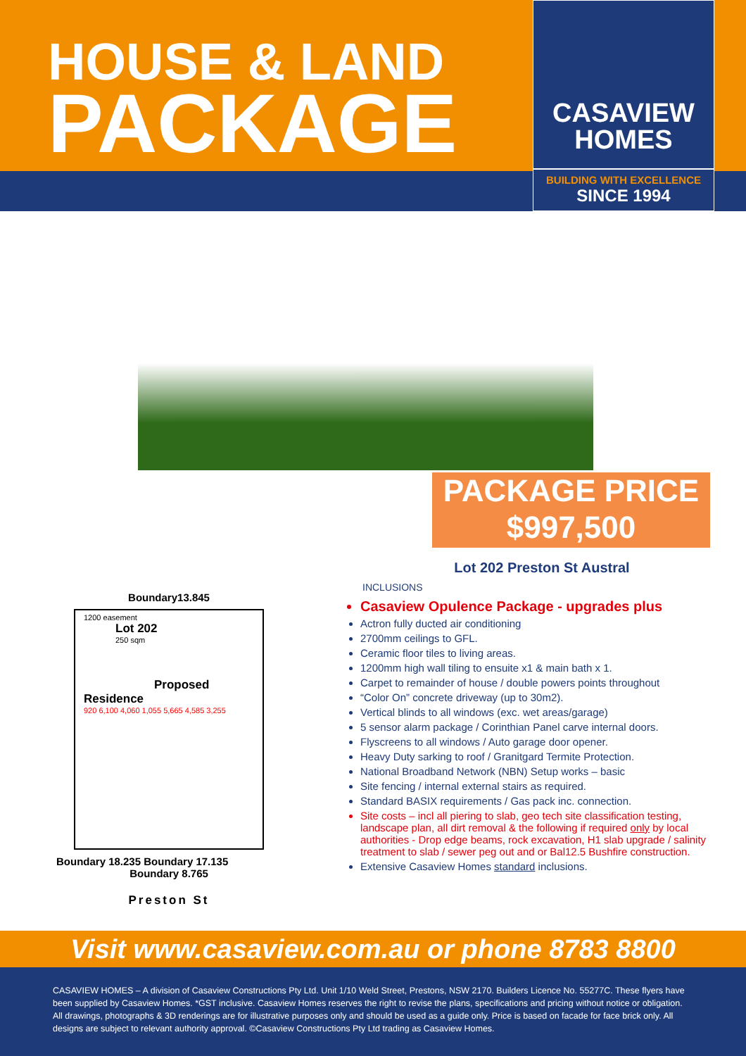HOUSE & LAND
PACKAGE
CASAVIEW
HOMES
BUILDING WITH EXCELLENCE
SINCE 1994
PACKAGE PRICE
$997,500
Boundary13.845
1200 easement
Lot 202
250 sqm
Proposed Residence
920 6,100 4,060 1,055 5,665 4,585 3,255
Boundary 18.235 Boundary 17.135
Boundary 8.765
Preston St
Lot 202 Preston St Austral
INCLUSIONS
Casaview Opulence Package - upgrades plus
Actron fully ducted air conditioning
2700mm ceilings to GFL.
Ceramic floor tiles to living areas.
1200mm high wall tiling to ensuite x1 & main bath x 1.
Carpet to remainder of house / double powers points throughout
“Color On” concrete driveway (up to 30m2).
Vertical blinds to all windows (exc. wet areas/garage)
5 sensor alarm package / Corinthian Panel carve internal doors.
Flyscreens to all windows / Auto garage door opener.
Heavy Duty sarking to roof / Granitgard Termite Protection.
National Broadband Network (NBN) Setup works – basic
Site fencing / internal external stairs as required.
Standard BASIX requirements / Gas pack inc. connection.
Site costs – incl all piering to slab, geo tech site classification testing, landscape plan, all dirt removal & the following if required only by local authorities - Drop edge beams, rock excavation, H1 slab upgrade / salinity treatment to slab / sewer peg out and or Bal12.5 Bushfire construction.
Extensive Casaview Homes standard inclusions.
Visit www.casaview.com.au or phone 8783 8800
CASAVIEW HOMES – A division of Casaview Constructions Pty Ltd. Unit 1/10 Weld Street, Prestons, NSW 2170. Builders Licence No. 55277C. These flyers have been supplied by Casaview Homes. *GST inclusive. Casaview Homes reserves the right to revise the plans, specifications and pricing without notice or obligation. All drawings, photographs & 3D renderings are for illustrative purposes only and should be used as a guide only. Price is based on facade for face brick only. All designs are subject to relevant authority approval. ©Casaview Constructions Pty Ltd trading as Casaview Homes.